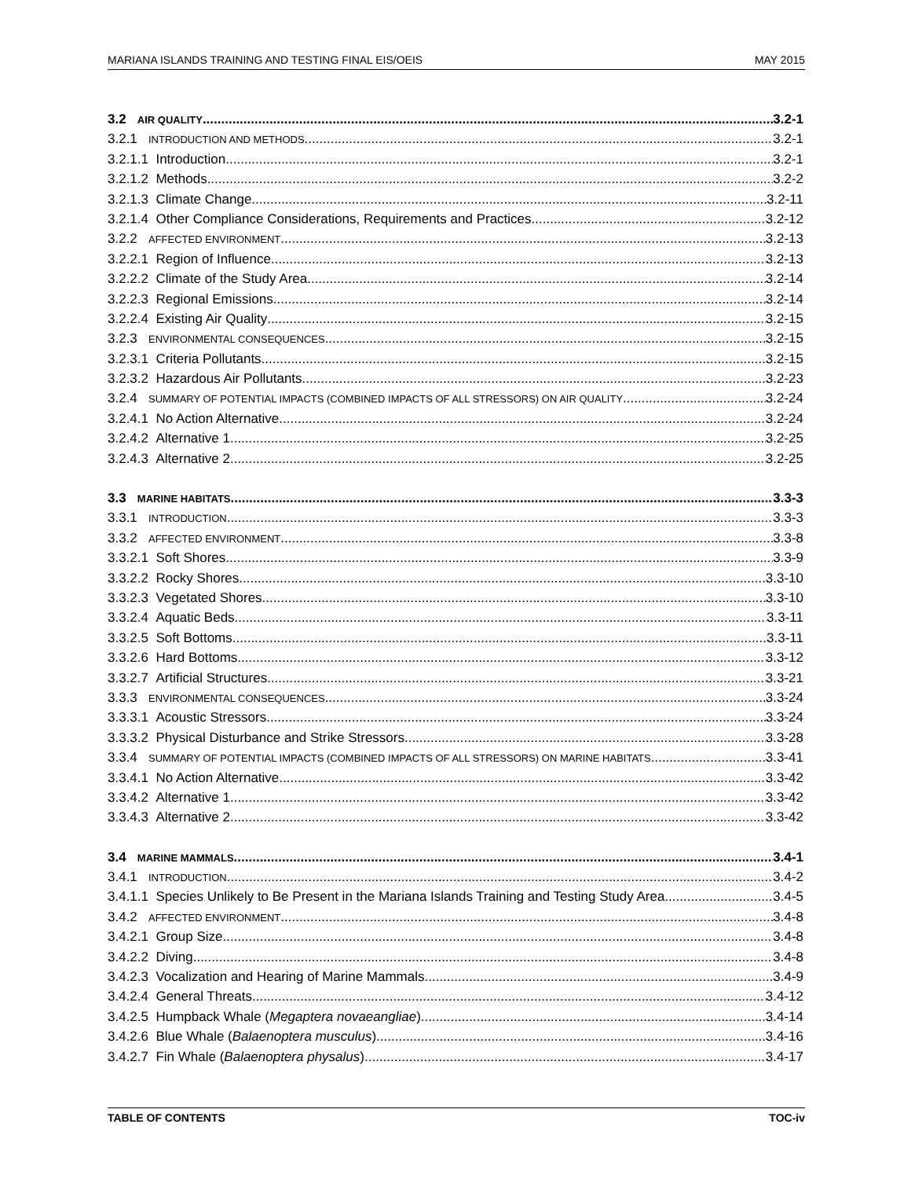MARIANA ISLANDS TRAINING AND TESTING FINAL EIS/OEIS MAY 2015
3.2 AIR QUALITY 3.2-1
3.2.1 INTRODUCTION AND METHODS 3.2-1
3.2.1.1 Introduction 3.2-1
3.2.1.2 Methods 3.2-2
3.2.1.3 Climate Change 3.2-11
3.2.1.4 Other Compliance Considerations, Requirements and Practices 3.2-12
3.2.2 AFFECTED ENVIRONMENT 3.2-13
3.2.2.1 Region of Influence 3.2-13
3.2.2.2 Climate of the Study Area 3.2-14
3.2.2.3 Regional Emissions 3.2-14
3.2.2.4 Existing Air Quality 3.2-15
3.2.3 ENVIRONMENTAL CONSEQUENCES 3.2-15
3.2.3.1 Criteria Pollutants 3.2-15
3.2.3.2 Hazardous Air Pollutants 3.2-23
3.2.4 SUMMARY OF POTENTIAL IMPACTS (COMBINED IMPACTS OF ALL STRESSORS) ON AIR QUALITY 3.2-24
3.2.4.1 No Action Alternative 3.2-24
3.2.4.2 Alternative 1 3.2-25
3.2.4.3 Alternative 2 3.2-25
3.3 MARINE HABITATS 3.3-3
3.3.1 INTRODUCTION 3.3-3
3.3.2 AFFECTED ENVIRONMENT 3.3-8
3.3.2.1 Soft Shores 3.3-9
3.3.2.2 Rocky Shores 3.3-10
3.3.2.3 Vegetated Shores 3.3-10
3.3.2.4 Aquatic Beds 3.3-11
3.3.2.5 Soft Bottoms 3.3-11
3.3.2.6 Hard Bottoms 3.3-12
3.3.2.7 Artificial Structures 3.3-21
3.3.3 ENVIRONMENTAL CONSEQUENCES 3.3-24
3.3.3.1 Acoustic Stressors 3.3-24
3.3.3.2 Physical Disturbance and Strike Stressors 3.3-28
3.3.4 SUMMARY OF POTENTIAL IMPACTS (COMBINED IMPACTS OF ALL STRESSORS) ON MARINE HABITATS 3.3-41
3.3.4.1 No Action Alternative 3.3-42
3.3.4.2 Alternative 1 3.3-42
3.3.4.3 Alternative 2 3.3-42
3.4 MARINE MAMMALS 3.4-1
3.4.1 INTRODUCTION 3.4-2
3.4.1.1 Species Unlikely to Be Present in the Mariana Islands Training and Testing Study Area 3.4-5
3.4.2 AFFECTED ENVIRONMENT 3.4-8
3.4.2.1 Group Size 3.4-8
3.4.2.2 Diving 3.4-8
3.4.2.3 Vocalization and Hearing of Marine Mammals 3.4-9
3.4.2.4 General Threats 3.4-12
3.4.2.5 Humpback Whale (Megaptera novaeangliae) 3.4-14
3.4.2.6 Blue Whale (Balaenoptera musculus) 3.4-16
3.4.2.7 Fin Whale (Balaenoptera physalus) 3.4-17
TABLE OF CONTENTS TOC-iv